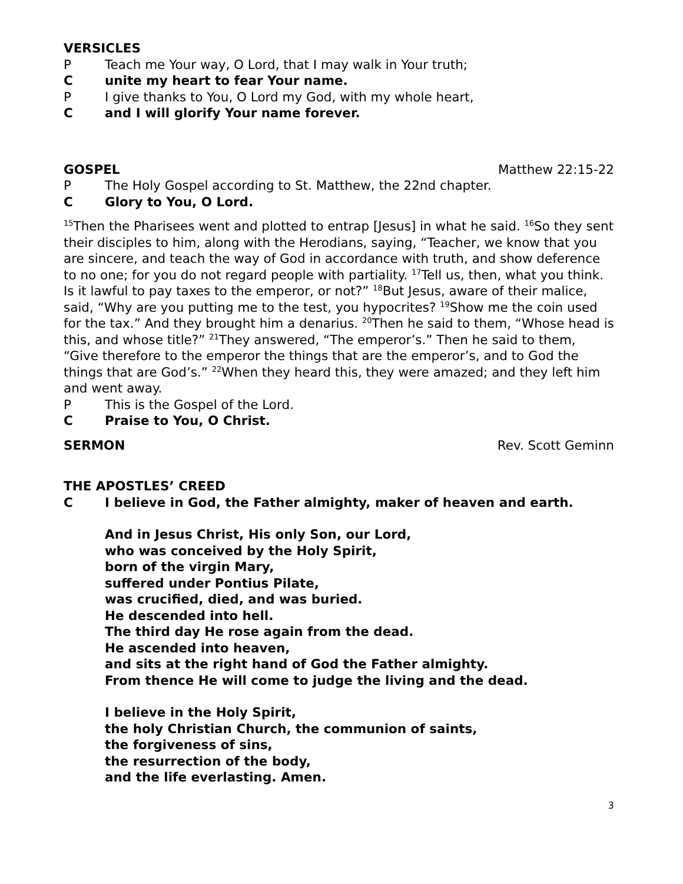VERSICLES
P Teach me Your way, O Lord, that I may walk in Your truth;
Cunite my heart to fear Your name.
P I give thanks to You, O Lord my God, with my whole heart,
Cand I will glorify Your name forever.
GOSPEL Matthew 22:15-22
P The Holy Gospel according to St. Matthew, the 22nd chapter.
C Glory to You, O Lord.
<sup>15</sup> Then the Pharisees went and plotted to entrap [Jesus] in what he said. <sup>16</sup>So they sent their disciples to him, along with the Herodians, saying, “Teacher, we know that you are sincere, and teach the way of God in accordance with truth, and show deference to no one; for you do not regard people with partiality. <sup>17</sup>Tell us, then, what you think. Is it lawful to pay taxes to the emperor, or not?” <sup>18</sup>But Jesus, aware of their malice, said, “Why are you putting me to the test, you hypocrites? <sup>19</sup>Show me the coin used for the tax.” And they brought him a denarius. <sup>20</sup>Then he said to them, “Whose head is this, and whose title?” <sup>21</sup>They answered, “The emperor’s.” Then he said to them, “Give therefore to the emperor the things that are the emperor’s, and to God the things that are God’s.” <sup>22</sup>When they heard this, they were amazed; and they left him and went away.
P This is the Gospel of the Lord.
C Praise to You, O Christ.
SERMON Rev. Scott Geminn
THE APOSTLES’ CREED
C I believe in God, the Father almighty, maker of heaven and earth.
And in Jesus Christ, His only Son, our Lord,
who was conceived by the Holy Spirit,
born of the virgin Mary,
suffered under Pontius Pilate,
was crucified, died, and was buried.
He descended into hell.
The third day He rose again from the dead.
He ascended into heaven,
and sits at the right hand of God the Father almighty.
From thence He will come to judge the living and the dead.
I believe in the Holy Spirit,
the holy Christian Church, the communion of saints,
the forgiveness of sins,
the resurrection of the body,
and the life everlasting. Amen.
3